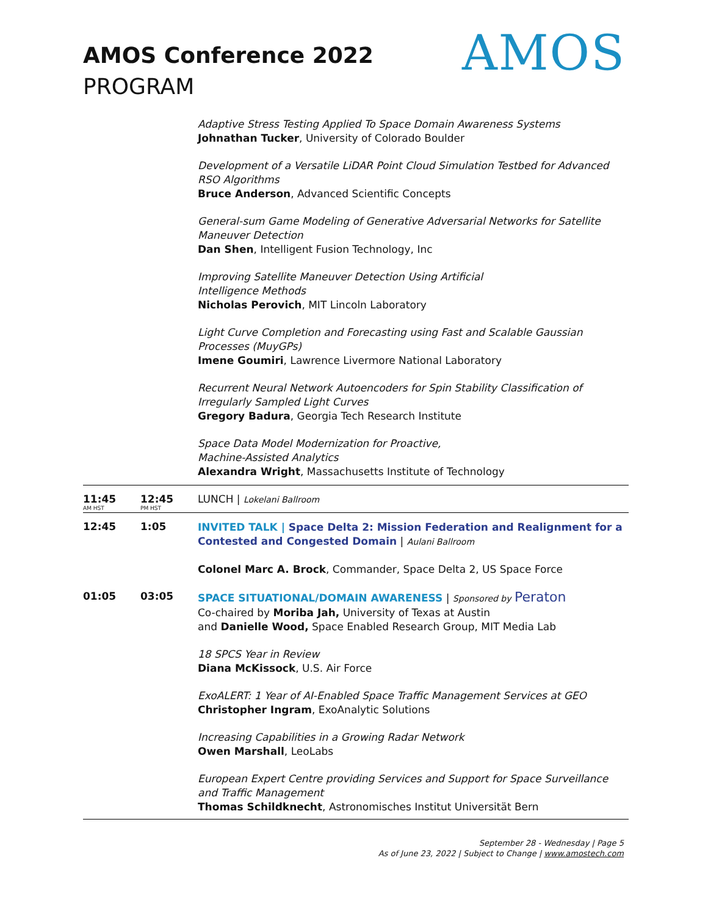AMOS
AMOS Conference 2022
PROGRAM
| | | Adaptive Stress Testing Applied To Space Domain Awareness Systems Johnathan Tucker , University of Colorado Boulder Development of a Versatile LiDAR Point Cloud Simulation Testbed for Advanced RSO Algorithms Bruce Anderson , Advanced Scientific Concepts General-sum Game Modeling of Generative Adversarial Networks for Satellite Maneuver Detection Dan Shen , Intelligent Fusion Technology, Inc Improving Satellite Maneuver Detection Using Artificial Intelligence Methods Nicholas Perovich , MIT Lincoln Laboratory Light Curve Completion and Forecasting using Fast and Scalable Gaussian Processes (MuyGPs) Imene Goumiri , Lawrence Livermore National Laboratory Recurrent Neural Network Autoencoders for Spin Stability Classification of Irregularly Sampled Light Curves Gregory Badura , Georgia Tech Research Institute Space Data Model Modernization for Proactive, Machine-Assisted Analytics Alexandra Wright , Massachusetts Institute of Technology |
| 11:45 AM HST | 12:45 PM HST | LUNCH / Lokelani Ballroom |
| 12:45 | 1:05 | INVITED TALK / Space Delta 2: Mission Federation and Realignment for a Contested and Congested Domain / Aulani Ballroom Colonel Marc A. Brock , Commander, Space Delta 2, US Space Force |
| 01:05 | 03:05 | SPACE SITUATIONAL/DOMAIN AWARENESS / Sponsored by Peraton Co-chaired by Moriba Jah, University of Texas at Austin and Danielle Wood, Space Enabled Research Group, MIT Media Lab 18 SPCS Year in Review Diana McKissock , U.S. Air Force ExoALERT: 1 Year of AI-Enabled Space Traffic Management Services at GEO Christopher Ingram , ExoAnalytic Solutions Increasing Capabilities in a Growing Radar Network Owen Marshall , LeoLabs European Expert Centre providing Services and Support for Space Surveillance and Traffic Management Thomas Schildknecht , Astronomisches Institut Universität Bern |
September 28 - Wednesday | Page 5
As of June 23, 2022 | Subject to Change | www.amostech.com